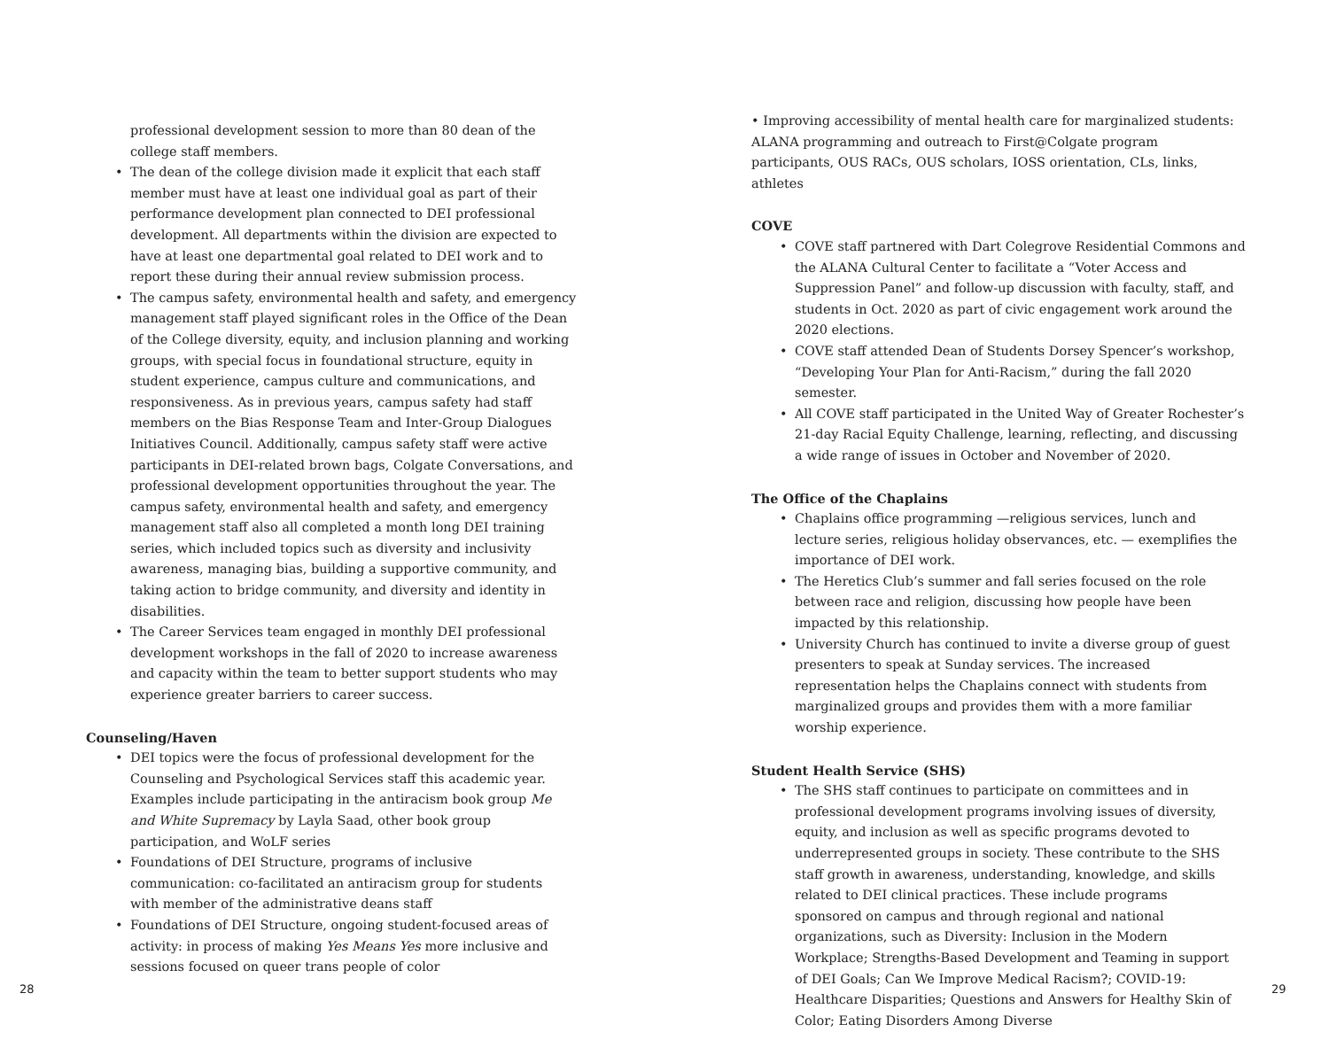professional development session to more than 80 dean of the college staff members.
• The dean of the college division made it explicit that each staff member must have at least one individual goal as part of their performance development plan connected to DEI professional development. All departments within the division are expected to have at least one departmental goal related to DEI work and to report these during their annual review submission process.
• The campus safety, environmental health and safety, and emergency management staff played significant roles in the Office of the Dean of the College diversity, equity, and inclusion planning and working groups, with special focus in foundational structure, equity in student experience, campus culture and communications, and responsiveness. As in previous years, campus safety had staff members on the Bias Response Team and Inter-Group Dialogues Initiatives Council. Additionally, campus safety staff were active participants in DEI-related brown bags, Colgate Conversations, and professional development opportunities throughout the year. The campus safety, environmental health and safety, and emergency management staff also all completed a month long DEI training series, which included topics such as diversity and inclusivity awareness, managing bias, building a supportive community, and taking action to bridge community, and diversity and identity in disabilities.
• The Career Services team engaged in monthly DEI professional development workshops in the fall of 2020 to increase awareness and capacity within the team to better support students who may experience greater barriers to career success.
Counseling/Haven
• DEI topics were the focus of professional development for the Counseling and Psychological Services staff this academic year. Examples include participating in the antiracism book group Me and White Supremacy by Layla Saad, other book group participation, and WoLF series
• Foundations of DEI Structure, programs of inclusive communication: co-facilitated an antiracism group for students with member of the administrative deans staff
• Foundations of DEI Structure, ongoing student-focused areas of activity: in process of making Yes Means Yes more inclusive and sessions focused on queer trans people of color
28
• Improving accessibility of mental health care for marginalized students: ALANA programming and outreach to First@Colgate program participants, OUS RACs, OUS scholars, IOSS orientation, CLs, links, athletes
COVE
• COVE staff partnered with Dart Colegrove Residential Commons and the ALANA Cultural Center to facilitate a “Voter Access and Suppression Panel” and follow-up discussion with faculty, staff, and students in Oct. 2020 as part of civic engagement work around the 2020 elections.
• COVE staff attended Dean of Students Dorsey Spencer’s workshop, “Developing Your Plan for Anti-Racism,” during the fall 2020 semester.
• All COVE staff participated in the United Way of Greater Rochester’s 21-day Racial Equity Challenge, learning, reflecting, and discussing a wide range of issues in October and November of 2020.
The Office of the Chaplains
• Chaplains office programming —religious services, lunch and lecture series, religious holiday observances, etc. — exemplifies the importance of DEI work.
• The Heretics Club’s summer and fall series focused on the role between race and religion, discussing how people have been impacted by this relationship.
• University Church has continued to invite a diverse group of guest presenters to speak at Sunday services. The increased representation helps the Chaplains connect with students from marginalized groups and provides them with a more familiar worship experience.
Student Health Service (SHS)
• The SHS staff continues to participate on committees and in professional development programs involving issues of diversity, equity, and inclusion as well as specific programs devoted to underrepresented groups in society. These contribute to the SHS staff growth in awareness, understanding, knowledge, and skills related to DEI clinical practices. These include programs sponsored on campus and through regional and national organizations, such as Diversity: Inclusion in the Modern Workplace; Strengths-Based Development and Teaming in support of DEI Goals; Can We Improve Medical Racism?; COVID-19: Healthcare Disparities; Questions and Answers for Healthy Skin of Color; Eating Disorders Among Diverse
29